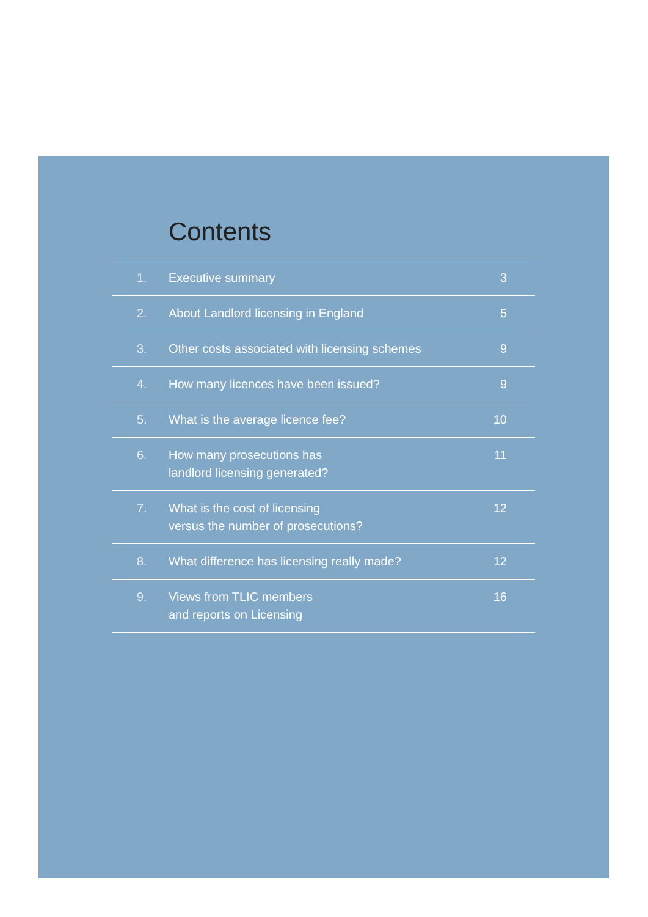Contents
| 1. | Executive summary | 3 |
| 2. | About Landlord licensing in England | 5 |
| 3. | Other costs associated with licensing schemes | 9 |
| 4. | How many licences have been issued? | 9 |
| 5. | What is the average licence fee? | 10 |
| 6. | How many prosecutions has landlord licensing generated? | 11 |
| 7. | What is the cost of licensing versus the number of prosecutions? | 12 |
| 8. | What difference has licensing really made? | 12 |
| 9. | Views from TLIC members and reports on Licensing | 16 |